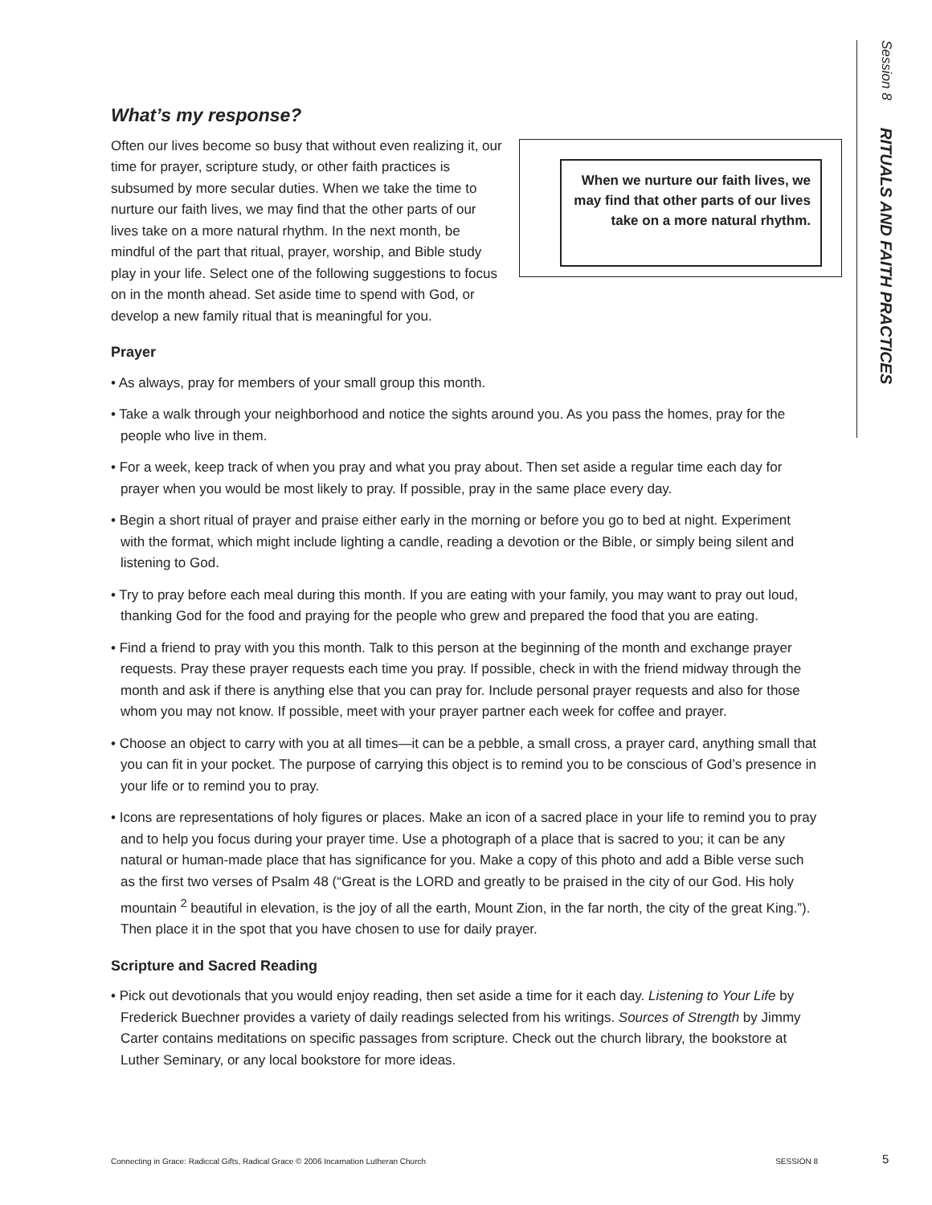Session 8 RITUALS AND FAITH PRACTICES
What’s my response?
When we nurture our faith lives, we may find that other parts of our lives take on a more natural rhythm.
Often our lives become so busy that without even realizing it, our time for prayer, scripture study, or other faith practices is subsumed by more secular duties. When we take the time to nurture our faith lives, we may find that the other parts of our lives take on a more natural rhythm. In the next month, be mindful of the part that ritual, prayer, worship, and Bible study play in your life. Select one of the following suggestions to focus on in the month ahead. Set aside time to spend with God, or develop a new family ritual that is meaningful for you.
Prayer
• As always, pray for members of your small group this month.
• Take a walk through your neighborhood and notice the sights around you. As you pass the homes, pray for the people who live in them.
• For a week, keep track of when you pray and what you pray about. Then set aside a regular time each day for prayer when you would be most likely to pray. If possible, pray in the same place every day.
• Begin a short ritual of prayer and praise either early in the morning or before you go to bed at night. Experiment with the format, which might include lighting a candle, reading a devotion or the Bible, or simply being silent and listening to God.
• Try to pray before each meal during this month. If you are eating with your family, you may want to pray out loud, thanking God for the food and praying for the people who grew and prepared the food that you are eating.
• Find a friend to pray with you this month. Talk to this person at the beginning of the month and exchange prayer requests. Pray these prayer requests each time you pray. If possible, check in with the friend midway through the month and ask if there is anything else that you can pray for. Include personal prayer requests and also for those whom you may not know. If possible, meet with your prayer partner each week for coffee and prayer.
• Choose an object to carry with you at all times—it can be a pebble, a small cross, a prayer card, anything small that you can fit in your pocket. The purpose of carrying this object is to remind you to be conscious of God’s presence in your life or to remind you to pray.
• Icons are representations of holy figures or places. Make an icon of a sacred place in your life to remind you to pray and to help you focus during your prayer time. Use a photograph of a place that is sacred to you; it can be any natural or human-made place that has significance for you. Make a copy of this photo and add a Bible verse such as the first two verses of Psalm 48 (“Great is the LORD and greatly to be praised in the city of our God. His holy mountain <sup>2</sup> beautiful in elevation, is the joy of all the earth, Mount Zion, in the far north, the city of the great King.”). Then place it in the spot that you have chosen to use for daily prayer.
Scripture and Sacred Reading
• Pick out devotionals that you would enjoy reading, then set aside a time for it each day. Listening to Your Life by Frederick Buechner provides a variety of daily readings selected from his writings. Sources of Strength by Jimmy Carter contains meditations on specific passages from scripture. Check out the church library, the bookstore at Luther Seminary, or any local bookstore for more ideas.
Connecting in Grace: Radiccal Gifts, Radical Grace © 2006 Incarnation Lutheran Church SESSION 8 5